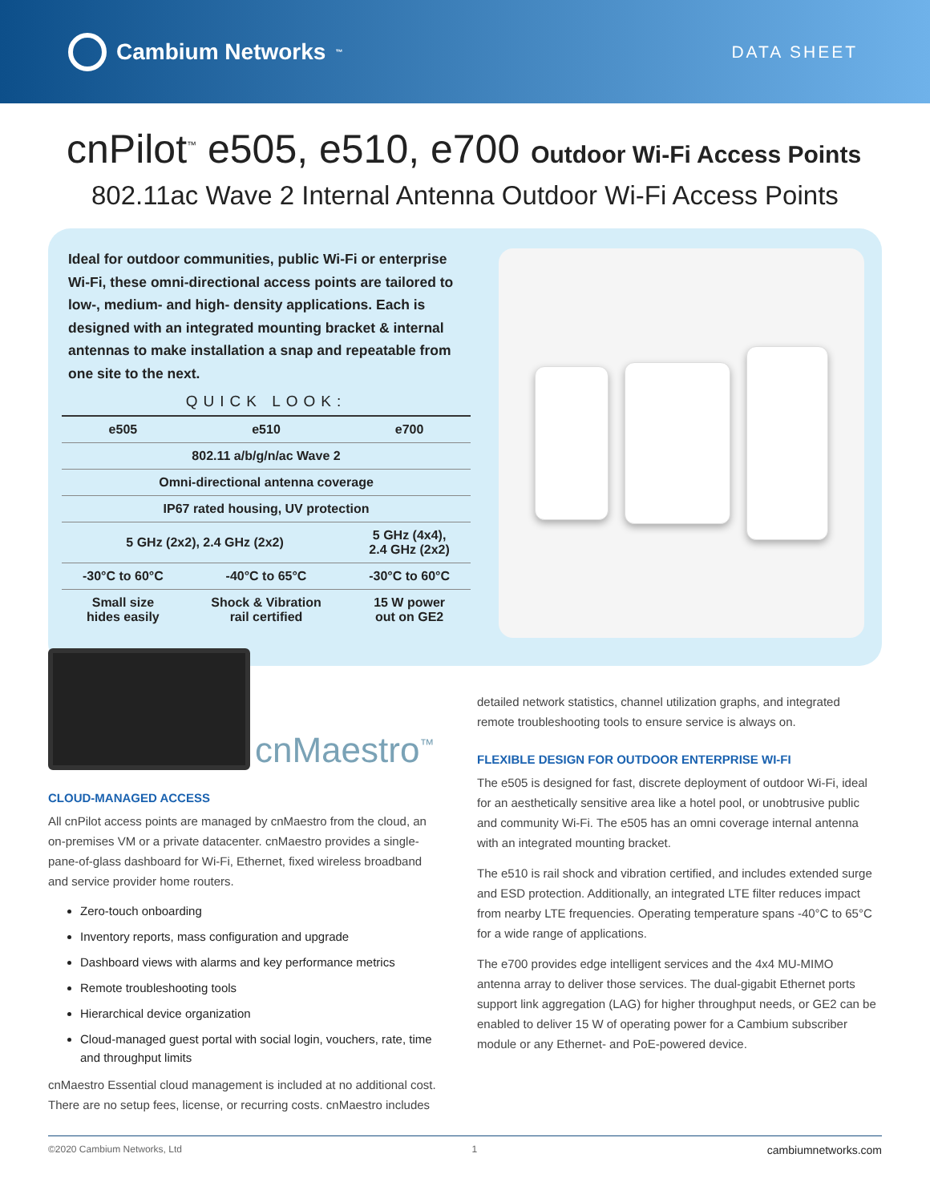Cambium Networks<sup>™</sup>
DATA SHEET
cnPilot<sup>™</sup> e505, e510, e700 Outdoor Wi-Fi Access Points
802.11ac Wave 2 Internal Antenna Outdoor Wi-Fi Access Points
Ideal for outdoor communities, public Wi-Fi or enterprise Wi-Fi, these omni-directional access points are tailored to low-, medium- and high- density applications. Each is designed with an integrated mounting bracket & internal antennas to make installation a snap and repeatable from one site to the next.
QUICK LOOK:
| e505 | e510 | e700 |
| --- | --- | --- |
| 802.11 a/b/g/n/ac Wave 2 | | |
| Omni-directional antenna coverage | | |
| IP67 rated housing, UV protection | | |
| 5 GHz (2x2), 2.4 GHz (2x2) | | 5 GHz (4x4), 2.4 GHz (2x2) |
| -30°C to 60°C | -40°C to 65°C | -30°C to 60°C |
| Small size hides easily | Shock & Vibration rail certified | 15 W power out on GE2 |
cnMaestro<sup>™</sup>
CLOUD-MANAGED ACCESS
All cnPilot access points are managed by cnMaestro from the cloud, an on-premises VM or a private datacenter. cnMaestro provides a single-pane-of-glass dashboard for Wi-Fi, Ethernet, fixed wireless broadband and service provider home routers.
Zero-touch onboarding
Inventory reports, mass configuration and upgrade
Dashboard views with alarms and key performance metrics
Remote troubleshooting tools
Hierarchical device organization
Cloud-managed guest portal with social login, vouchers, rate, time and throughput limits
cnMaestro Essential cloud management is included at no additional cost. There are no setup fees, license, or recurring costs. cnMaestro includes
detailed network statistics, channel utilization graphs, and integrated remote troubleshooting tools to ensure service is always on.
FLEXIBLE DESIGN FOR OUTDOOR ENTERPRISE WI-FI
The e505 is designed for fast, discrete deployment of outdoor Wi-Fi, ideal for an aesthetically sensitive area like a hotel pool, or unobtrusive public and community Wi-Fi. The e505 has an omni coverage internal antenna with an integrated mounting bracket.
The e510 is rail shock and vibration certified, and includes extended surge and ESD protection. Additionally, an integrated LTE filter reduces impact from nearby LTE frequencies. Operating temperature spans -40°C to 65°C for a wide range of applications.
The e700 provides edge intelligent services and the 4x4 MU-MIMO antenna array to deliver those services. The dual-gigabit Ethernet ports support link aggregation (LAG) for higher throughput needs, or GE2 can be enabled to deliver 15 W of operating power for a Cambium subscriber module or any Ethernet- and PoE-powered device.
©2020 Cambium Networks, Ltd 1 cambiumnetworks.com